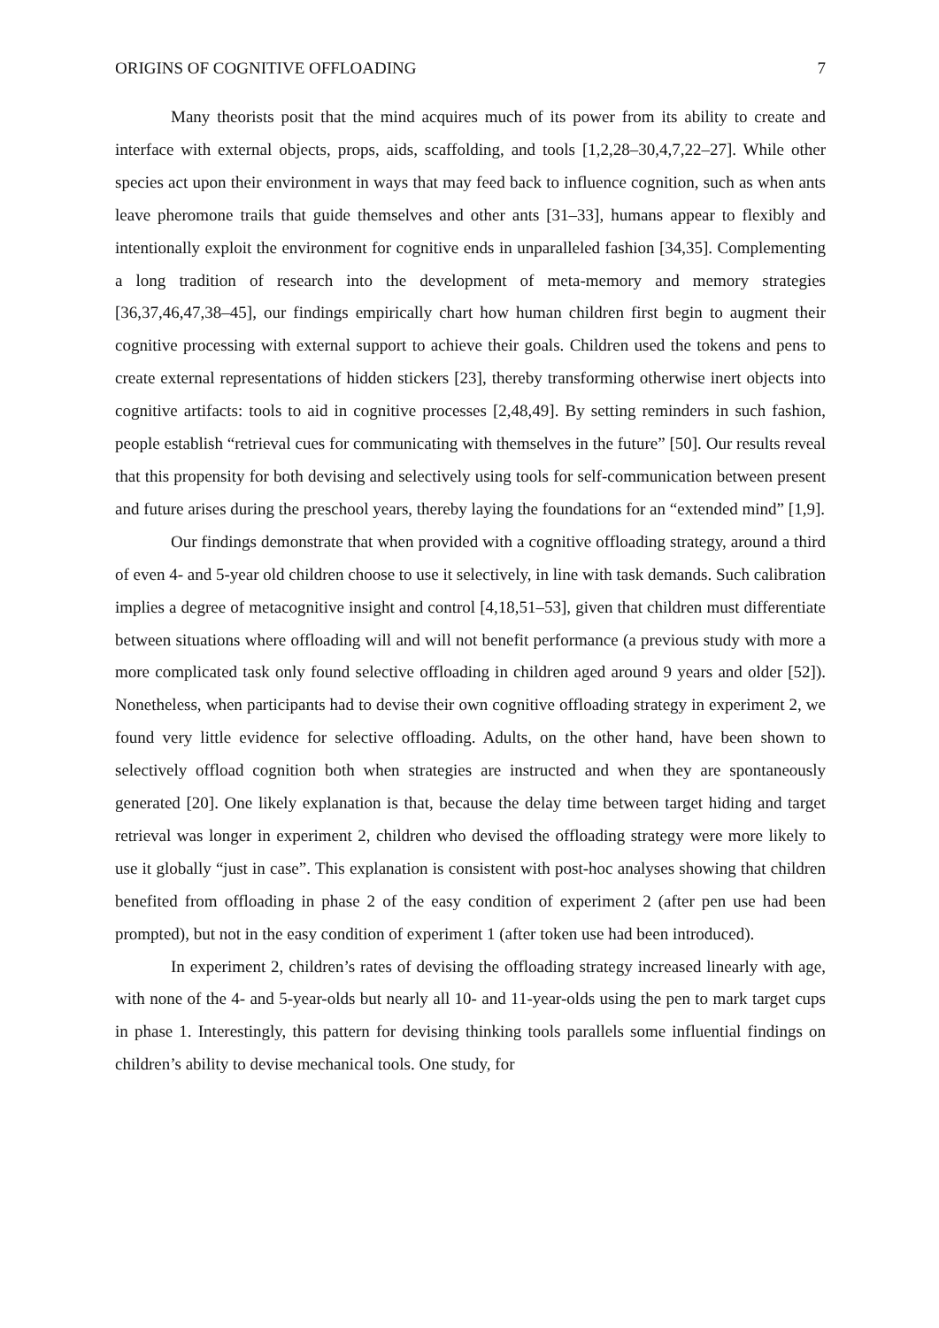ORIGINS OF COGNITIVE OFFLOADING 7
Many theorists posit that the mind acquires much of its power from its ability to create and interface with external objects, props, aids, scaffolding, and tools [1,2,28–30,4,7,22–27]. While other species act upon their environment in ways that may feed back to influence cognition, such as when ants leave pheromone trails that guide themselves and other ants [31–33], humans appear to flexibly and intentionally exploit the environment for cognitive ends in unparalleled fashion [34,35]. Complementing a long tradition of research into the development of meta-memory and memory strategies [36,37,46,47,38–45], our findings empirically chart how human children first begin to augment their cognitive processing with external support to achieve their goals. Children used the tokens and pens to create external representations of hidden stickers [23], thereby transforming otherwise inert objects into cognitive artifacts: tools to aid in cognitive processes [2,48,49]. By setting reminders in such fashion, people establish “retrieval cues for communicating with themselves in the future” [50]. Our results reveal that this propensity for both devising and selectively using tools for self-communication between present and future arises during the preschool years, thereby laying the foundations for an “extended mind” [1,9].
Our findings demonstrate that when provided with a cognitive offloading strategy, around a third of even 4- and 5-year old children choose to use it selectively, in line with task demands. Such calibration implies a degree of metacognitive insight and control [4,18,51–53], given that children must differentiate between situations where offloading will and will not benefit performance (a previous study with more a more complicated task only found selective offloading in children aged around 9 years and older [52]). Nonetheless, when participants had to devise their own cognitive offloading strategy in experiment 2, we found very little evidence for selective offloading. Adults, on the other hand, have been shown to selectively offload cognition both when strategies are instructed and when they are spontaneously generated [20]. One likely explanation is that, because the delay time between target hiding and target retrieval was longer in experiment 2, children who devised the offloading strategy were more likely to use it globally “just in case”. This explanation is consistent with post-hoc analyses showing that children benefited from offloading in phase 2 of the easy condition of experiment 2 (after pen use had been prompted), but not in the easy condition of experiment 1 (after token use had been introduced).
In experiment 2, children’s rates of devising the offloading strategy increased linearly with age, with none of the 4- and 5-year-olds but nearly all 10- and 11-year-olds using the pen to mark target cups in phase 1. Interestingly, this pattern for devising thinking tools parallels some influential findings on children’s ability to devise mechanical tools. One study, for